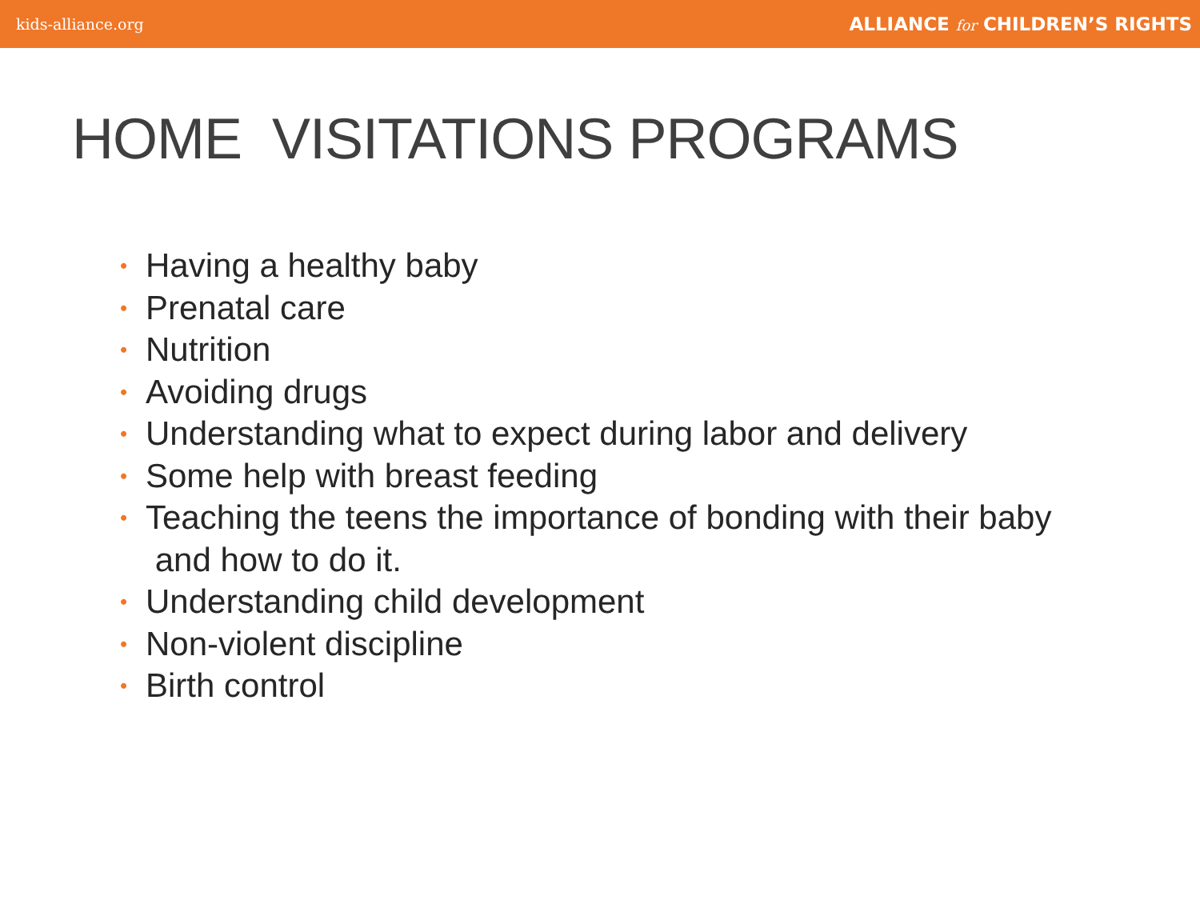kids-alliance.org ALLIANCE for CHILDREN’S RIGHTS
HOME VISITATIONS PROGRAMS
• Having a healthy baby
• Prenatal care
• Nutrition
• Avoiding drugs
• Understanding what to expect during labor and delivery
• Some help with breast feeding
• Teaching the teens the importance of bonding with their baby
and how to do it.
• Understanding child development
• Non-violent discipline
• Birth control